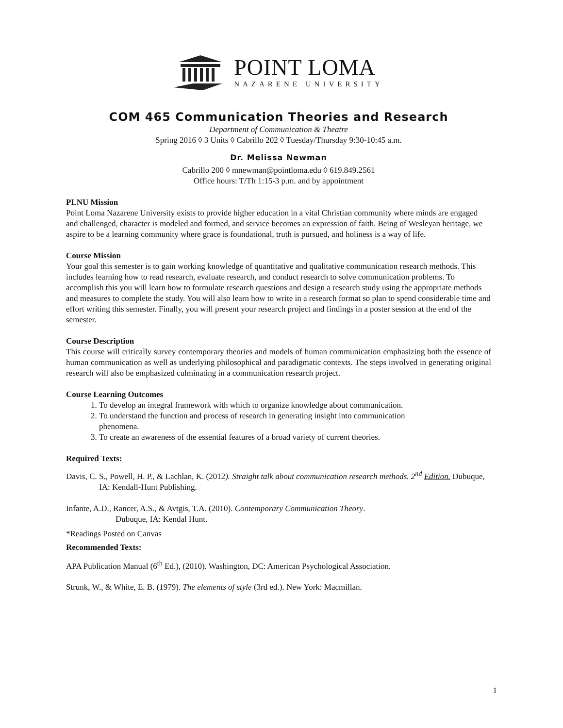POINT LOMA
NAZARENE UNIVERSITY
COM 465 Communication Theories and Research
Department of Communication & Theatre
Spring 2016 ◊ 3 Units ◊ Cabrillo 202 ◊ Tuesday/Thursday 9:30-10:45 a.m.
Dr. Melissa Newman
Cabrillo 200 ◊ mnewman@pointloma.edu ◊ 619.849.2561
Office hours: T/Th 1:15-3 p.m. and by appointment
PLNU Mission
Point Loma Nazarene University exists to provide higher education in a vital Christian community where minds are engaged and challenged, character is modeled and formed, and service becomes an expression of faith. Being of Wesleyan heritage, we aspire to be a learning community where grace is foundational, truth is pursued, and holiness is a way of life.
Course Mission
Your goal this semester is to gain working knowledge of quantitative and qualitative communication research methods. This includes learning how to read research, evaluate research, and conduct research to solve communication problems. To accomplish this you will learn how to formulate research questions and design a research study using the appropriate methods and measures to complete the study. You will also learn how to write in a research format so plan to spend considerable time and effort writing this semester. Finally, you will present your research project and findings in a poster session at the end of the semester.
Course Description
This course will critically survey contemporary theories and models of human communication emphasizing both the essence of human communication as well as underlying philosophical and paradigmatic contexts. The steps involved in generating original research will also be emphasized culminating in a communication research project.
Course Learning Outcomes
1. To develop an integral framework with which to organize knowledge about communication.
2. To understand the function and process of research in generating insight into communication phenomena.
3. To create an awareness of the essential features of a broad variety of current theories.
Required Texts:
Davis, C. S., Powell, H. P., & Lachlan, K. (2012). Straight talk about communication research methods. 2<sup>nd</sup> Edition. Dubuque, IA: Kendall-Hunt Publishing.
Infante, A.D., Rancer, A.S., & Avtgis, T.A. (2010). Contemporary Communication Theory.
Dubuque, IA: Kendal Hunt.
*Readings Posted on Canvas
Recommended Texts:
APA Publication Manual (6<sup>th</sup> Ed.), (2010). Washington, DC: American Psychological Association.
Strunk, W., & White, E. B. (1979). The elements of style (3rd ed.). New York: Macmillan.
1